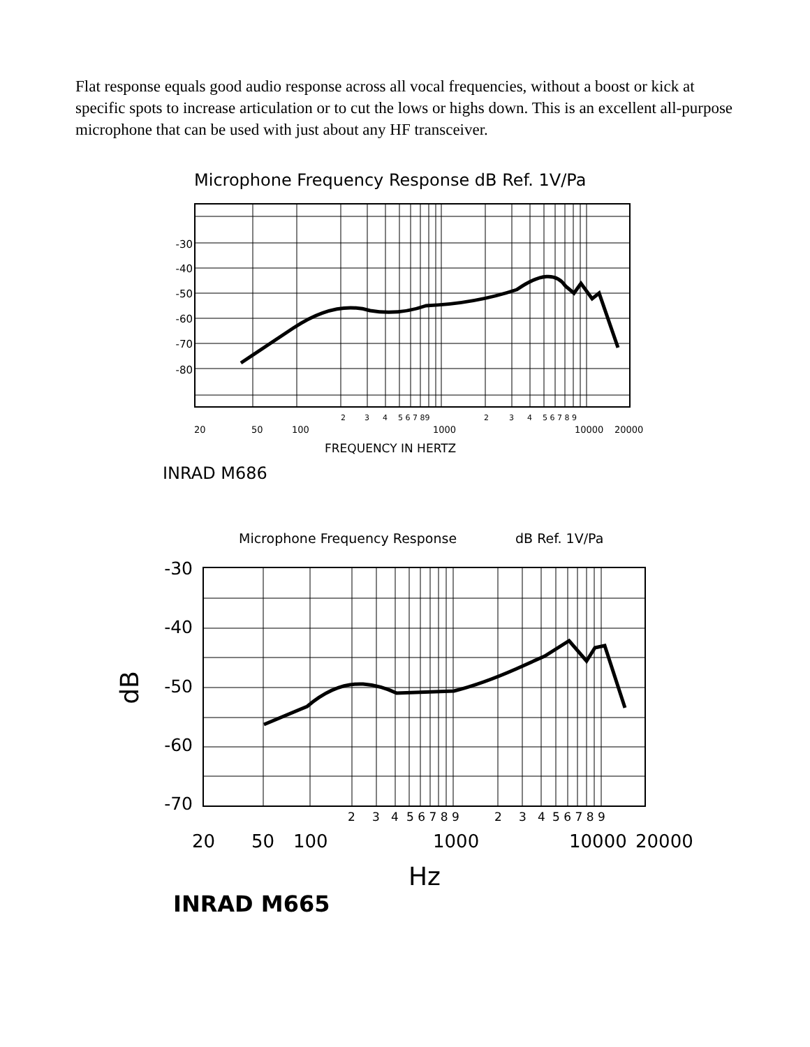Flat response equals good audio response across all vocal frequencies, without a boost or kick at specific spots to increase articulation or to cut the lows or highs down. This is an excellent all-purpose microphone that can be used with just about any HF transceiver.
Microphone Frequency Response dB Ref. 1V/Pa
-30
-40
-50
-60
-70
-80
2
3
4
5 6 7 89
2
3
4
5 6 7 8 9
20
50
100
1000
10000
20000
FREQUENCY IN HERTZ
INRAD M686
Microphone Frequency Response
dB Ref. 1V/Pa
-30
-40
-50
-60
-70
dB
2
3
4
5 6 7 8 9
2
3
4
5 6 7 8 9
20
50
100
1000
10000
20000
Hz
INRAD M665